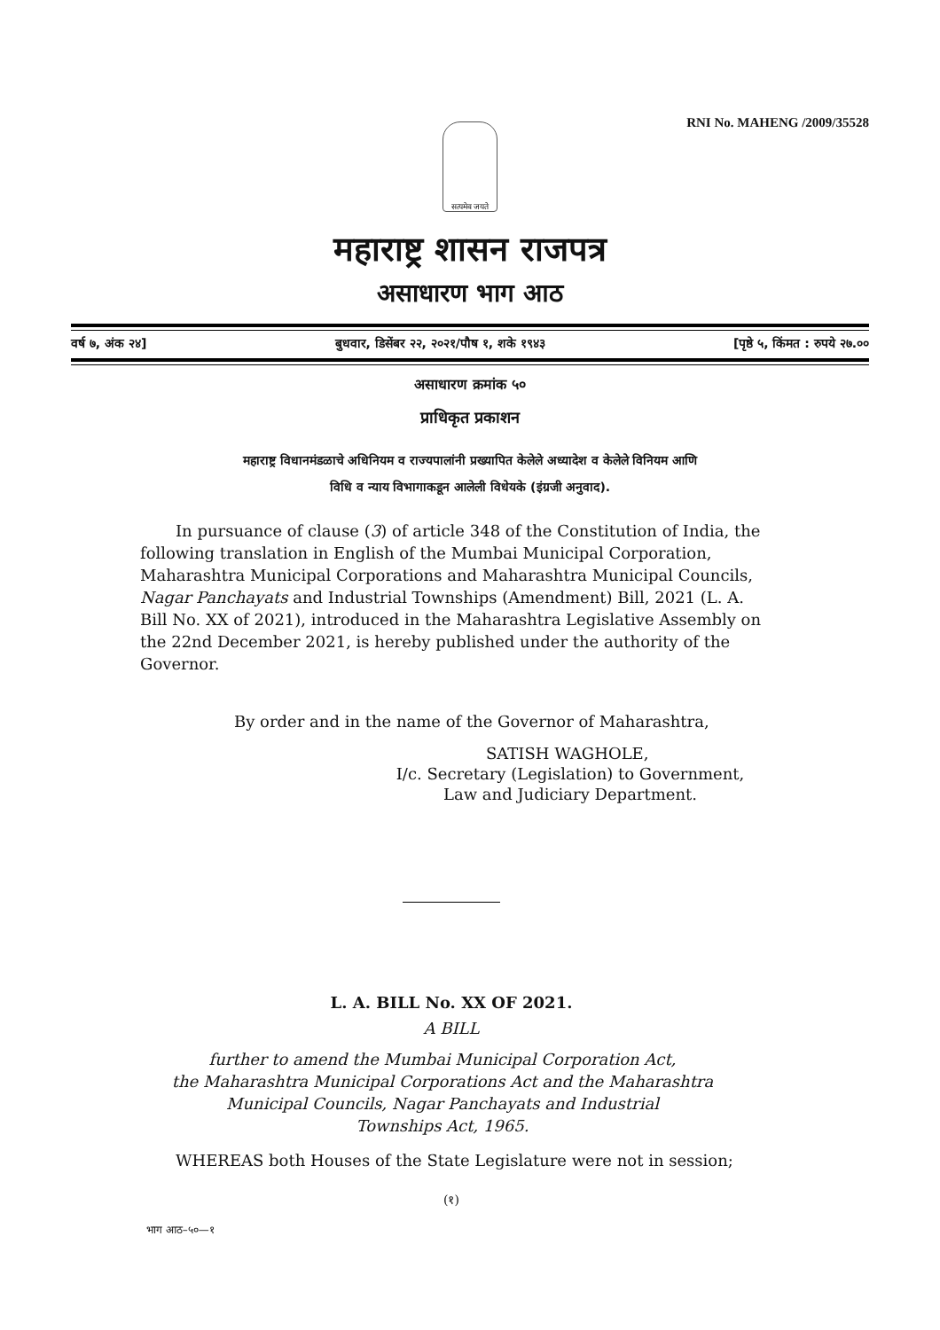RNI No. MAHENG /2009/35528
सत्यमेव जयते
महाराष्ट्र शासन राजपत्र
असाधारण भाग आठ
वर्ष ७, अंक २४] बुधवार, डिसेंबर २२, २०२१/पौष १, शके १९४३ [पृष्ठे ५, किंमत : रुपये २७.००
असाधारण क्रमांक ५०
प्राधिकृत प्रकाशन
महाराष्ट्र विधानमंडळाचे अधिनियम व राज्यपालांनी प्रख्यापित केलेले अध्यादेश व केलेले विनियम आणि
विधि व न्याय विभागाकडून आलेली विधेयके (इंग्रजी अनुवाद).
In pursuance of clause (3) of article 348 of the Constitution of India, the following translation in English of the Mumbai Municipal Corporation, Maharashtra Municipal Corporations and Maharashtra Municipal Councils, Nagar Panchayats and Industrial Townships (Amendment) Bill, 2021 (L. A. Bill No. XX of 2021), introduced in the Maharashtra Legislative Assembly on the 22nd December 2021, is hereby published under the authority of the Governor.
By order and in the name of the Governor of Maharashtra,
SATISH WAGHOLE,
I/c. Secretary (Legislation) to Government,
Law and Judiciary Department.
L. A. BILL No. XX OF 2021.
A BILL
further to amend the Mumbai Municipal Corporation Act,
the Maharashtra Municipal Corporations Act and the Maharashtra
Municipal Councils, Nagar Panchayats and Industrial
Townships Act, 1965.
WHEREAS both Houses of the State Legislature were not in session;
(१)
भाग आठ–५०—१